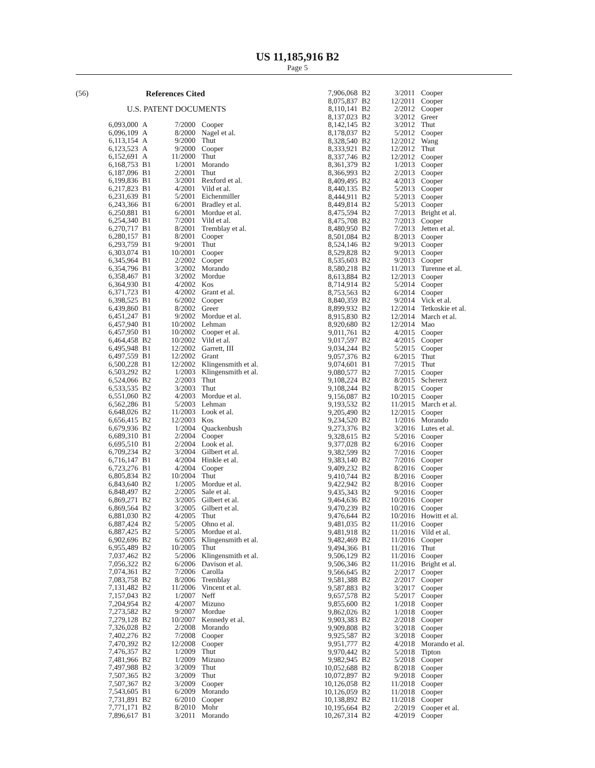US 11,185,916 B2
Page 5
(56) References Cited
U.S. PATENT DOCUMENTS
| 6,093,000 | A | 7/2000 | Cooper |
| 6,096,109 | A | 8/2000 | Nagel et al. |
| 6,113,154 | A | 9/2000 | Thut |
| 6,123,523 | A | 9/2000 | Cooper |
| 6,152,691 | A | 11/2000 | Thut |
| 6,168,753 | B1 | 1/2001 | Morando |
| 6,187,096 | B1 | 2/2001 | Thut |
| 6,199,836 | B1 | 3/2001 | Rexford et al. |
| 6,217,823 | B1 | 4/2001 | Vild et al. |
| 6,231,639 | B1 | 5/2001 | Eichenmiller |
| 6,243,366 | B1 | 6/2001 | Bradley et al. |
| 6,250,881 | B1 | 6/2001 | Mordue et al. |
| 6,254,340 | B1 | 7/2001 | Vild et al. |
| 6,270,717 | B1 | 8/2001 | Tremblay et al. |
| 6,280,157 | B1 | 8/2001 | Cooper |
| 6,293,759 | B1 | 9/2001 | Thut |
| 6,303,074 | B1 | 10/2001 | Cooper |
| 6,345,964 | B1 | 2/2002 | Cooper |
| 6,354,796 | B1 | 3/2002 | Morando |
| 6,358,467 | B1 | 3/2002 | Mordue |
| 6,364,930 | B1 | 4/2002 | Kos |
| 6,371,723 | B1 | 4/2002 | Grant et al. |
| 6,398,525 | B1 | 6/2002 | Cooper |
| 6,439,860 | B1 | 8/2002 | Greer |
| 6,451,247 | B1 | 9/2002 | Mordue et al. |
| 6,457,940 | B1 | 10/2002 | Lehman |
| 6,457,950 | B1 | 10/2002 | Cooper et al. |
| 6,464,458 | B2 | 10/2002 | Vild et al. |
| 6,495,948 | B1 | 12/2002 | Garrett, III |
| 6,497,559 | B1 | 12/2002 | Grant |
| 6,500,228 | B1 | 12/2002 | Klingensmith et al. |
| 6,503,292 | B2 | 1/2003 | Klingensmith et al. |
| 6,524,066 | B2 | 2/2003 | Thut |
| 6,533,535 | B2 | 3/2003 | Thut |
| 6,551,060 | B2 | 4/2003 | Mordue et al. |
| 6,562,286 | B1 | 5/2003 | Lehman |
| 6,648,026 | B2 | 11/2003 | Look et al. |
| 6,656,415 | B2 | 12/2003 | Kos |
| 6,679,936 | B2 | 1/2004 | Quackenbush |
| 6,689,310 | B1 | 2/2004 | Cooper |
| 6,695,510 | B1 | 2/2004 | Look et al. |
| 6,709,234 | B2 | 3/2004 | Gilbert et al. |
| 6,716,147 | B1 | 4/2004 | Hinkle et al. |
| 6,723,276 | B1 | 4/2004 | Cooper |
| 6,805,834 | B2 | 10/2004 | Thut |
| 6,843,640 | B2 | 1/2005 | Mordue et al. |
| 6,848,497 | B2 | 2/2005 | Sale et al. |
| 6,869,271 | B2 | 3/2005 | Gilbert et al. |
| 6,869,564 | B2 | 3/2005 | Gilbert et al. |
| 6,881,030 | B2 | 4/2005 | Thut |
| 6,887,424 | B2 | 5/2005 | Ohno et al. |
| 6,887,425 | B2 | 5/2005 | Mordue et al. |
| 6,902,696 | B2 | 6/2005 | Klingensmith et al. |
| 6,955,489 | B2 | 10/2005 | Thut |
| 7,037,462 | B2 | 5/2006 | Klingensmith et al. |
| 7,056,322 | B2 | 6/2006 | Davison et al. |
| 7,074,361 | B2 | 7/2006 | Carolla |
| 7,083,758 | B2 | 8/2006 | Tremblay |
| 7,131,482 | B2 | 11/2006 | Vincent et al. |
| 7,157,043 | B2 | 1/2007 | Neff |
| 7,204,954 | B2 | 4/2007 | Mizuno |
| 7,273,582 | B2 | 9/2007 | Mordue |
| 7,279,128 | B2 | 10/2007 | Kennedy et al. |
| 7,326,028 | B2 | 2/2008 | Morando |
| 7,402,276 | B2 | 7/2008 | Cooper |
| 7,470,392 | B2 | 12/2008 | Cooper |
| 7,476,357 | B2 | 1/2009 | Thut |
| 7,481,966 | B2 | 1/2009 | Mizuno |
| 7,497,988 | B2 | 3/2009 | Thut |
| 7,507,365 | B2 | 3/2009 | Thut |
| 7,507,367 | B2 | 3/2009 | Cooper |
| 7,543,605 | B1 | 6/2009 | Morando |
| 7,731,891 | B2 | 6/2010 | Cooper |
| 7,771,171 | B2 | 8/2010 | Mohr |
| 7,896,617 | B1 | 3/2011 | Morando |
| 7,906,068 | B2 | 3/2011 | Cooper |
| 8,075,837 | B2 | 12/2011 | Cooper |
| 8,110,141 | B2 | 2/2012 | Cooper |
| 8,137,023 | B2 | 3/2012 | Greer |
| 8,142,145 | B2 | 3/2012 | Thut |
| 8,178,037 | B2 | 5/2012 | Cooper |
| 8,328,540 | B2 | 12/2012 | Wang |
| 8,333,921 | B2 | 12/2012 | Thut |
| 8,337,746 | B2 | 12/2012 | Cooper |
| 8,361,379 | B2 | 1/2013 | Cooper |
| 8,366,993 | B2 | 2/2013 | Cooper |
| 8,409,495 | B2 | 4/2013 | Cooper |
| 8,440,135 | B2 | 5/2013 | Cooper |
| 8,444,911 | B2 | 5/2013 | Cooper |
| 8,449,814 | B2 | 5/2013 | Cooper |
| 8,475,594 | B2 | 7/2013 | Bright et al. |
| 8,475,708 | B2 | 7/2013 | Cooper |
| 8,480,950 | B2 | 7/2013 | Jetten et al. |
| 8,501,084 | B2 | 8/2013 | Cooper |
| 8,524,146 | B2 | 9/2013 | Cooper |
| 8,529,828 | B2 | 9/2013 | Cooper |
| 8,535,603 | B2 | 9/2013 | Cooper |
| 8,580,218 | B2 | 11/2013 | Turenne et al. |
| 8,613,884 | B2 | 12/2013 | Cooper |
| 8,714,914 | B2 | 5/2014 | Cooper |
| 8,753,563 | B2 | 6/2014 | Cooper |
| 8,840,359 | B2 | 9/2014 | Vick et al. |
| 8,899,932 | B2 | 12/2014 | Tetkoskie et al. |
| 8,915,830 | B2 | 12/2014 | March et al. |
| 8,920,680 | B2 | 12/2014 | Mao |
| 9,011,761 | B2 | 4/2015 | Cooper |
| 9,017,597 | B2 | 4/2015 | Cooper |
| 9,034,244 | B2 | 5/2015 | Cooper |
| 9,057,376 | B2 | 6/2015 | Thut |
| 9,074,601 | B1 | 7/2015 | Thut |
| 9,080,577 | B2 | 7/2015 | Cooper |
| 9,108,224 | B2 | 8/2015 | Schererz |
| 9,108,244 | B2 | 8/2015 | Cooper |
| 9,156,087 | B2 | 10/2015 | Cooper |
| 9,193,532 | B2 | 11/2015 | March et al. |
| 9,205,490 | B2 | 12/2015 | Cooper |
| 9,234,520 | B2 | 1/2016 | Morando |
| 9,273,376 | B2 | 3/2016 | Lutes et al. |
| 9,328,615 | B2 | 5/2016 | Cooper |
| 9,377,028 | B2 | 6/2016 | Cooper |
| 9,382,599 | B2 | 7/2016 | Cooper |
| 9,383,140 | B2 | 7/2016 | Cooper |
| 9,409,232 | B2 | 8/2016 | Cooper |
| 9,410,744 | B2 | 8/2016 | Cooper |
| 9,422,942 | B2 | 8/2016 | Cooper |
| 9,435,343 | B2 | 9/2016 | Cooper |
| 9,464,636 | B2 | 10/2016 | Cooper |
| 9,470,239 | B2 | 10/2016 | Cooper |
| 9,476,644 | B2 | 10/2016 | Howitt et al. |
| 9,481,035 | B2 | 11/2016 | Cooper |
| 9,481,918 | B2 | 11/2016 | Vild et al. |
| 9,482,469 | B2 | 11/2016 | Cooper |
| 9,494,366 | B1 | 11/2016 | Thut |
| 9,506,129 | B2 | 11/2016 | Cooper |
| 9,506,346 | B2 | 11/2016 | Bright et al. |
| 9,566,645 | B2 | 2/2017 | Cooper |
| 9,581,388 | B2 | 2/2017 | Cooper |
| 9,587,883 | B2 | 3/2017 | Cooper |
| 9,657,578 | B2 | 5/2017 | Cooper |
| 9,855,600 | B2 | 1/2018 | Cooper |
| 9,862,026 | B2 | 1/2018 | Cooper |
| 9,903,383 | B2 | 2/2018 | Cooper |
| 9,909,808 | B2 | 3/2018 | Cooper |
| 9,925,587 | B2 | 3/2018 | Cooper |
| 9,951,777 | B2 | 4/2018 | Morando et al. |
| 9,970,442 | B2 | 5/2018 | Tipton |
| 9,982,945 | B2 | 5/2018 | Cooper |
| 10,052,688 | B2 | 8/2018 | Cooper |
| 10,072,897 | B2 | 9/2018 | Cooper |
| 10,126,058 | B2 | 11/2018 | Cooper |
| 10,126,059 | B2 | 11/2018 | Cooper |
| 10,138,892 | B2 | 11/2018 | Cooper |
| 10,195,664 | B2 | 2/2019 | Cooper et al. |
| 10,267,314 | B2 | 4/2019 | Cooper |